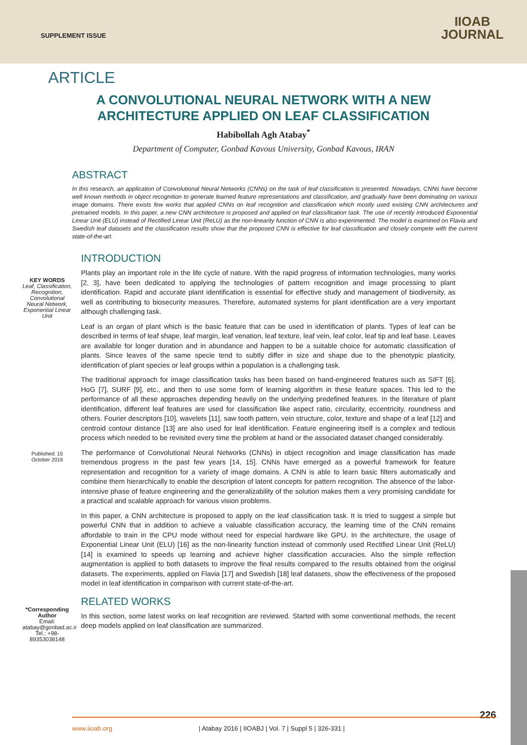SUPPLEMENT ISSUE
IIOAB
JOURNAL
ARTICLE
A CONVOLUTIONAL NEURAL NETWORK WITH A NEW
ARCHITECTURE APPLIED ON LEAF CLASSIFICATION
Habibollah Agh Atabay<sup>*</sup>
Department of Computer, Gonbad Kavous University, Gonbad Kavous, IRAN
ABSTRACT
In this research, an application of Convolutional Neural Networks (CNNs) on the task of leaf classification is presented. Nowadays, CNNs have become well known methods in object recognition to generate learned feature representations and classification, and gradually have been dominating on various image domains. There exists few works that applied CNNs on leaf recognition and classification which mostly used existing CNN architectures and pretrained models. In this paper, a new CNN architecture is proposed and applied on leaf classification task. The use of recently introduced Exponential Linear Unit (ELU) instead of Rectified Linear Unit (ReLU) as the non-linearity function of CNN is also experimented. The model is examined on Flavia and Swedish leaf datasets and the classification results show that the proposed CNN is effective for leaf classification and closely compete with the current state-of-the-art.
KEY WORDS
Leaf, Classification, Recognition, Convolutional Neural Network, Exponential Linear Unit
Published: 15 October 2016
*Corresponding Author
Email:
atabay@gonbad.ac.ir
Tel.: +98-89353038148
INTRODUCTION
Plants play an important role in the life cycle of nature. With the rapid progress of information technologies, many works [2, 3], have been dedicated to applying the technologies of pattern recognition and image processing to plant identification. Rapid and accurate plant identification is essential for effective study and management of biodiversity, as well as contributing to biosecurity measures. Therefore, automated systems for plant identification are a very important although challenging task.
Leaf is an organ of plant which is the basic feature that can be used in identification of plants. Types of leaf can be described in terms of leaf shape, leaf margin, leaf venation, leaf texture, leaf vein, leaf color, leaf tip and leaf base. Leaves are available for longer duration and in abundance and happen to be a suitable choice for automatic classification of plants. Since leaves of the same specie tend to subtly differ in size and shape due to the phenotypic plasticity, identification of plant species or leaf groups within a population is a challenging task.
The traditional approach for image classification tasks has been based on hand-engineered features such as SIFT [6], HoG [7], SURF [9], etc., and then to use some form of learning algorithm in these feature spaces. This led to the performance of all these approaches depending heavily on the underlying predefined features. In the literature of plant identification, different leaf features are used for classification like aspect ratio, circularity, eccentricity, roundness and others. Fourier descriptors [10], wavelets [11], saw tooth pattern, vein structure, color, texture and shape of a leaf [12] and centroid contour distance [13] are also used for leaf identification. Feature engineering itself is a complex and tedious process which needed to be revisited every time the problem at hand or the associated dataset changed considerably.
The performance of Convolutional Neural Networks (CNNs) in object recognition and image classification has made tremendous progress in the past few years [14, 15]. CNNs have emerged as a powerful framework for feature representation and recognition for a variety of image domains. A CNN is able to learn basic filters automatically and combine them hierarchically to enable the description of latent concepts for pattern recognition. The absence of the labor-intensive phase of feature engineering and the generalizability of the solution makes them a very promising candidate for a practical and scalable approach for various vision problems.
In this paper, a CNN architecture is proposed to apply on the leaf classification task. It is tried to suggest a simple but powerful CNN that in addition to achieve a valuable classification accuracy, the learning time of the CNN remains affordable to train in the CPU mode without need for especial hardware like GPU. In the architecture, the usage of Exponential Linear Unit (ELU) [16] as the non-linearity function instead of commonly used Rectified Linear Unit (ReLU) [14] is examined to speeds up learning and achieve higher classification accuracies. Also the simple reflection augmentation is applied to both datasets to improve the final results compared to the results obtained from the original datasets. The experiments, applied on Flavia [17] and Swedish [18] leaf datasets, show the effectiveness of the proposed model in leaf identification in comparison with current state-of-the-art.
RELATED WORKS
In this section, some latest works on leaf recognition are reviewed. Started with some conventional methods, the recent deep models applied on leaf classification are summarized.
226
www.iioab.org | Atabay 2016 | IIOABJ | Vol. 7 | Suppl 5 | 326-331 |